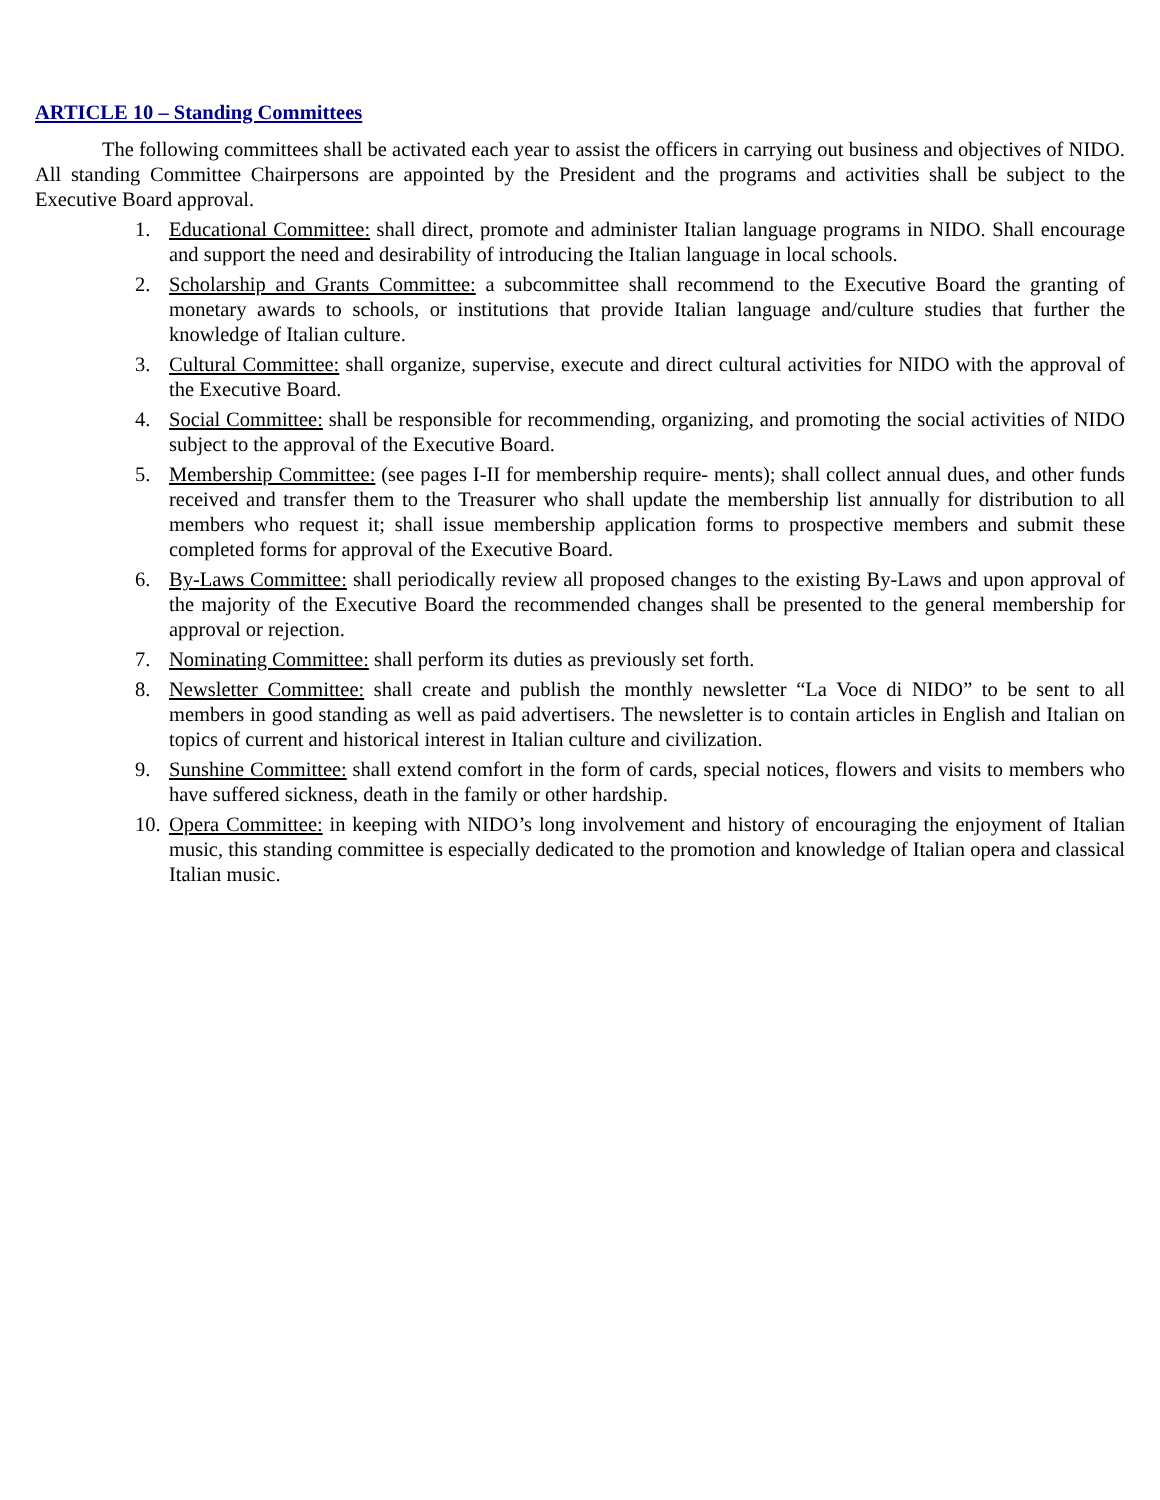ARTICLE 10 – Standing Committees
The following committees shall be activated each year to assist the officers in carrying out business and objectives of NIDO. All standing Committee Chairpersons are appointed by the President and the programs and activities shall be subject to the Executive Board approval.
1. Educational Committee: shall direct, promote and administer Italian language programs in NIDO. Shall encourage and support the need and desirability of introducing the Italian language in local schools.
2. Scholarship and Grants Committee: a subcommittee shall recommend to the Executive Board the granting of monetary awards to schools, or institutions that provide Italian language and/culture studies that further the knowledge of Italian culture.
3. Cultural Committee: shall organize, supervise, execute and direct cultural activities for NIDO with the approval of the Executive Board.
4. Social Committee: shall be responsible for recommending, organizing, and promoting the social activities of NIDO subject to the approval of the Executive Board.
5. Membership Committee: (see pages I-II for membership require- ments); shall collect annual dues, and other funds received and transfer them to the Treasurer who shall update the membership list annually for distribution to all members who request it; shall issue membership application forms to prospective members and submit these completed forms for approval of the Executive Board.
6. By-Laws Committee: shall periodically review all proposed changes to the existing By-Laws and upon approval of the majority of the Executive Board the recommended changes shall be presented to the general membership for approval or rejection.
7. Nominating Committee: shall perform its duties as previously set forth.
8. Newsletter Committee: shall create and publish the monthly newsletter “La Voce di NIDO” to be sent to all members in good standing as well as paid advertisers. The newsletter is to contain articles in English and Italian on topics of current and historical interest in Italian culture and civilization.
9. Sunshine Committee: shall extend comfort in the form of cards, special notices, flowers and visits to members who have suffered sickness, death in the family or other hardship.
10. Opera Committee: in keeping with NIDO’s long involvement and history of encouraging the enjoyment of Italian music, this standing committee is especially dedicated to the promotion and knowledge of Italian opera and classical Italian music.